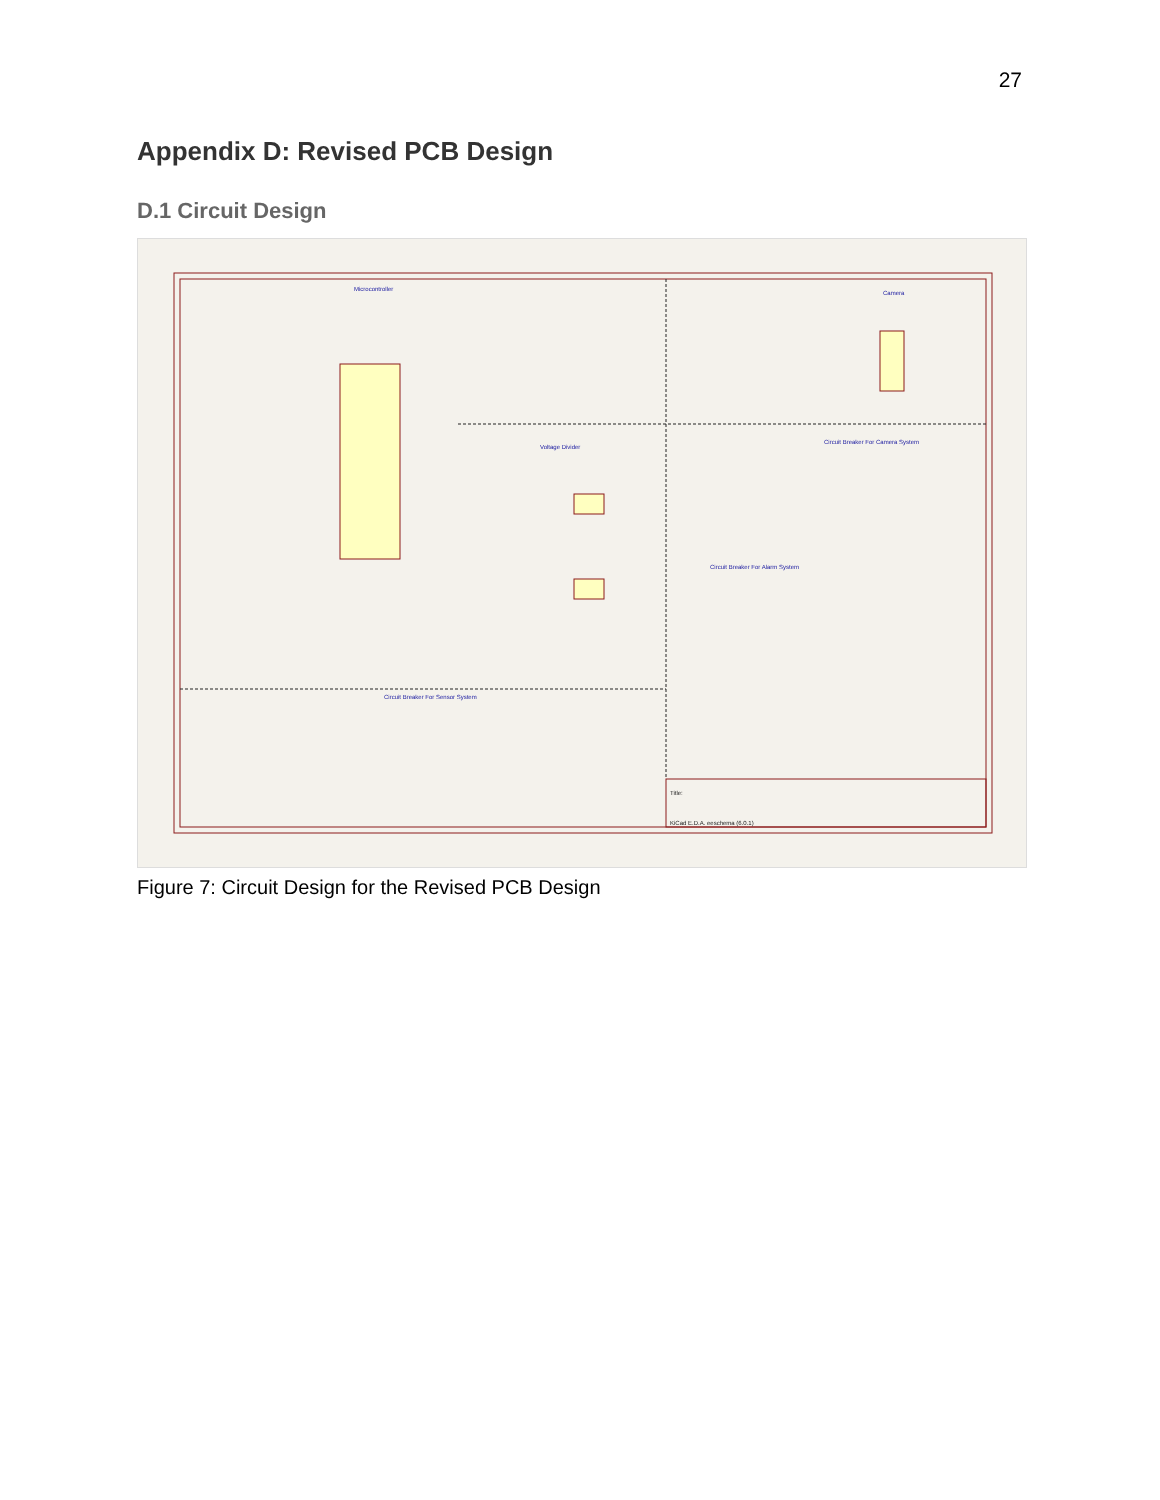27
Appendix D: Revised PCB Design
D.1 Circuit Design
Microcontroller
Camera
Voltage Divider
Circuit Breaker For Camera System
Circuit Breaker For Alarm System
Circuit Breaker For Sensor System
Title:
KiCad E.D.A. eeschema (6.0.1)
Figure 7: Circuit Design for the Revised PCB Design